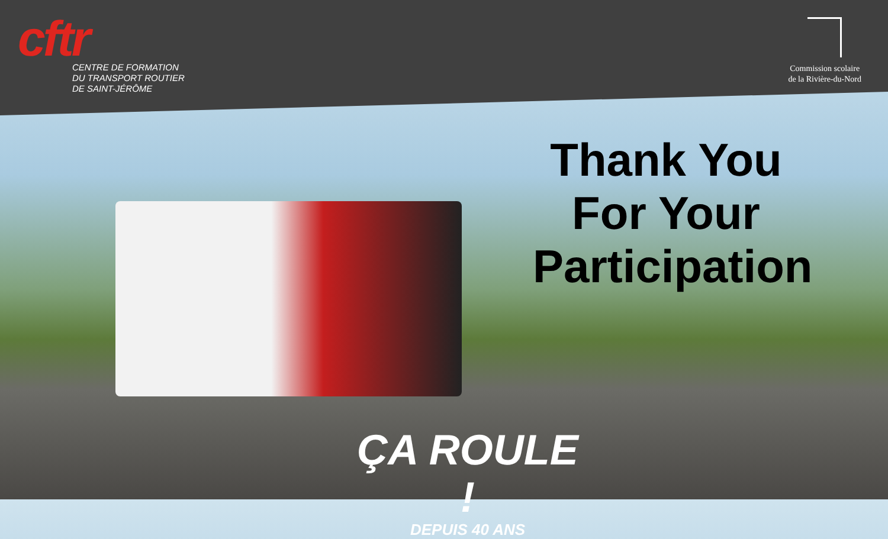cftr
CENTRE DE FORMATION
DU TRANSPORT ROUTIER
DE SAINT-JÉRÔME
Commission scolaire
de la Rivière-du-Nord
Thank You
For Your
Participation
ÇA ROULE !
DEPUIS 40 ANS